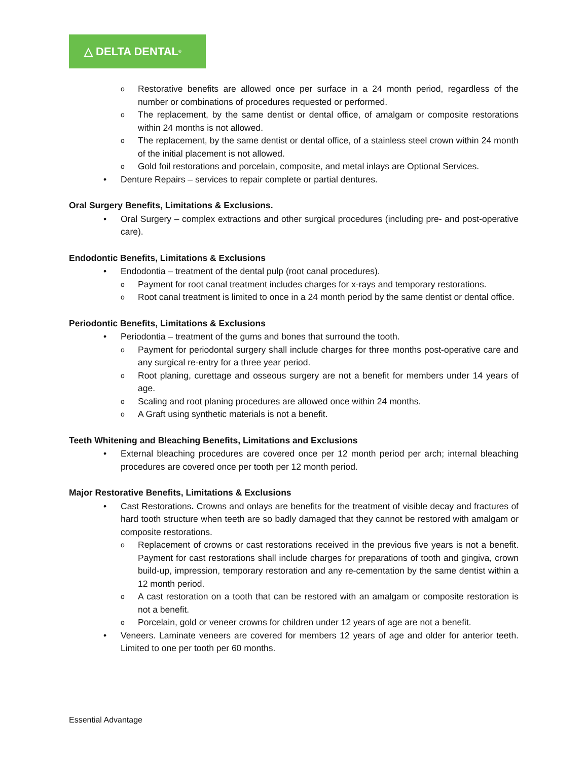△ DELTA DENTAL<sup>®</sup>
o Restorative benefits are allowed once per surface in a 24 month period, regardless of the number or combinations of procedures requested or performed.
o The replacement, by the same dentist or dental office, of amalgam or composite restorations within 24 months is not allowed.
o The replacement, by the same dentist or dental office, of a stainless steel crown within 24 month of the initial placement is not allowed.
o Gold foil restorations and porcelain, composite, and metal inlays are Optional Services.
• Denture Repairs – services to repair complete or partial dentures.
Oral Surgery Benefits, Limitations & Exclusions.
• Oral Surgery – complex extractions and other surgical procedures (including pre- and post-operative care).
Endodontic Benefits, Limitations & Exclusions
• Endodontia – treatment of the dental pulp (root canal procedures).
o Payment for root canal treatment includes charges for x-rays and temporary restorations.
o Root canal treatment is limited to once in a 24 month period by the same dentist or dental office.
Periodontic Benefits, Limitations & Exclusions
• Periodontia – treatment of the gums and bones that surround the tooth.
o Payment for periodontal surgery shall include charges for three months post-operative care and any surgical re-entry for a three year period.
o Root planing, curettage and osseous surgery are not a benefit for members under 14 years of age.
o Scaling and root planing procedures are allowed once within 24 months.
o A Graft using synthetic materials is not a benefit.
Teeth Whitening and Bleaching Benefits, Limitations and Exclusions
• External bleaching procedures are covered once per 12 month period per arch; internal bleaching procedures are covered once per tooth per 12 month period.
Major Restorative Benefits, Limitations & Exclusions
• Cast Restorations. Crowns and onlays are benefits for the treatment of visible decay and fractures of hard tooth structure when teeth are so badly damaged that they cannot be restored with amalgam or composite restorations.
o Replacement of crowns or cast restorations received in the previous five years is not a benefit. Payment for cast restorations shall include charges for preparations of tooth and gingiva, crown build-up, impression, temporary restoration and any re-cementation by the same dentist within a 12 month period.
o A cast restoration on a tooth that can be restored with an amalgam or composite restoration is not a benefit.
o Porcelain, gold or veneer crowns for children under 12 years of age are not a benefit.
• Veneers. Laminate veneers are covered for members 12 years of age and older for anterior teeth. Limited to one per tooth per 60 months.
Essential Advantage